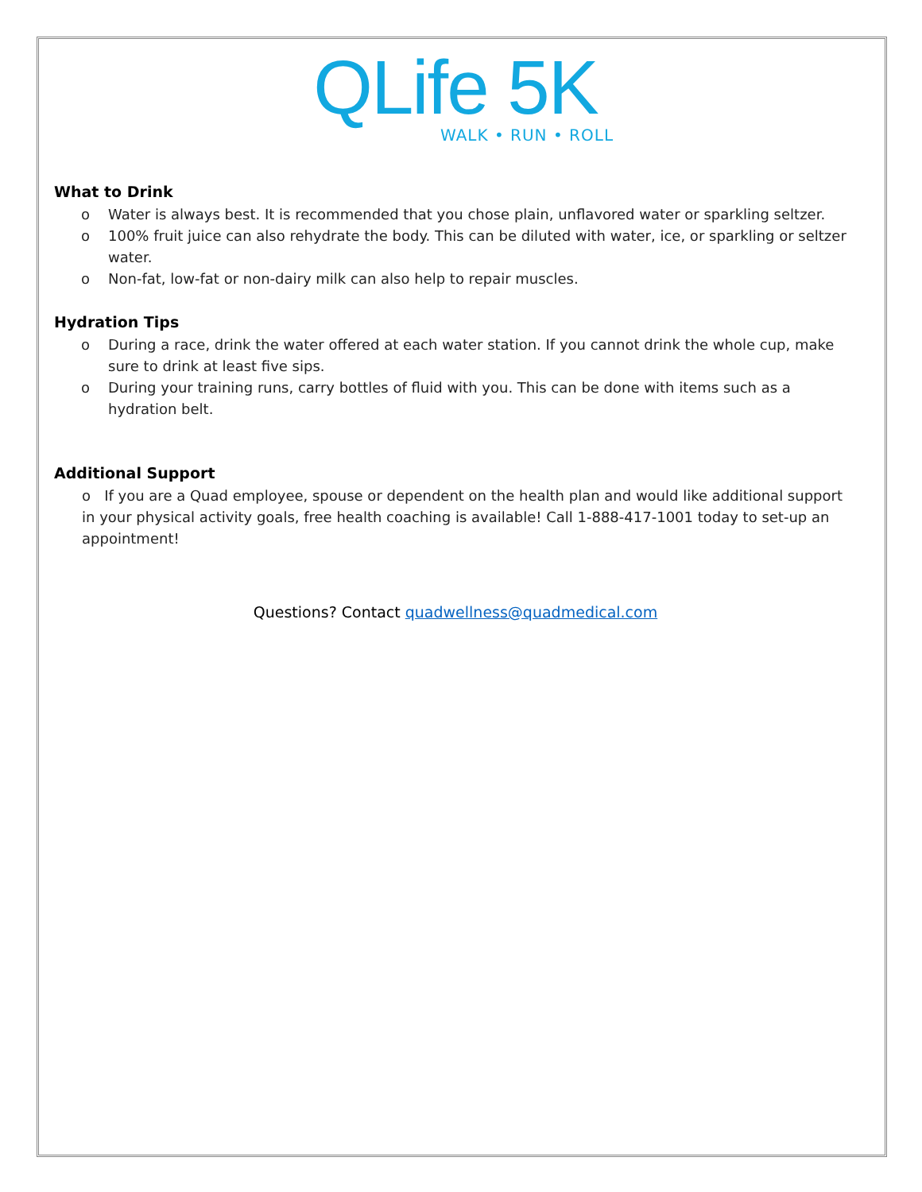QLife 5K
WALK • RUN • ROLL
What to Drink
o Water is always best. It is recommended that you chose plain, unflavored water or sparkling seltzer.
o 100% fruit juice can also rehydrate the body. This can be diluted with water, ice, or sparkling or seltzer water.
o Non-fat, low-fat or non-dairy milk can also help to repair muscles.
Hydration Tips
o During a race, drink the water offered at each water station. If you cannot drink the whole cup, make sure to drink at least five sips.
o During your training runs, carry bottles of fluid with you. This can be done with items such as a hydration belt.
Additional Support
o If you are a Quad employee, spouse or dependent on the health plan and would like additional support in your physical activity goals, free health coaching is available! Call 1-888-417-1001 today to set-up an appointment!
Questions? Contact quadwellness@quadmedical.com